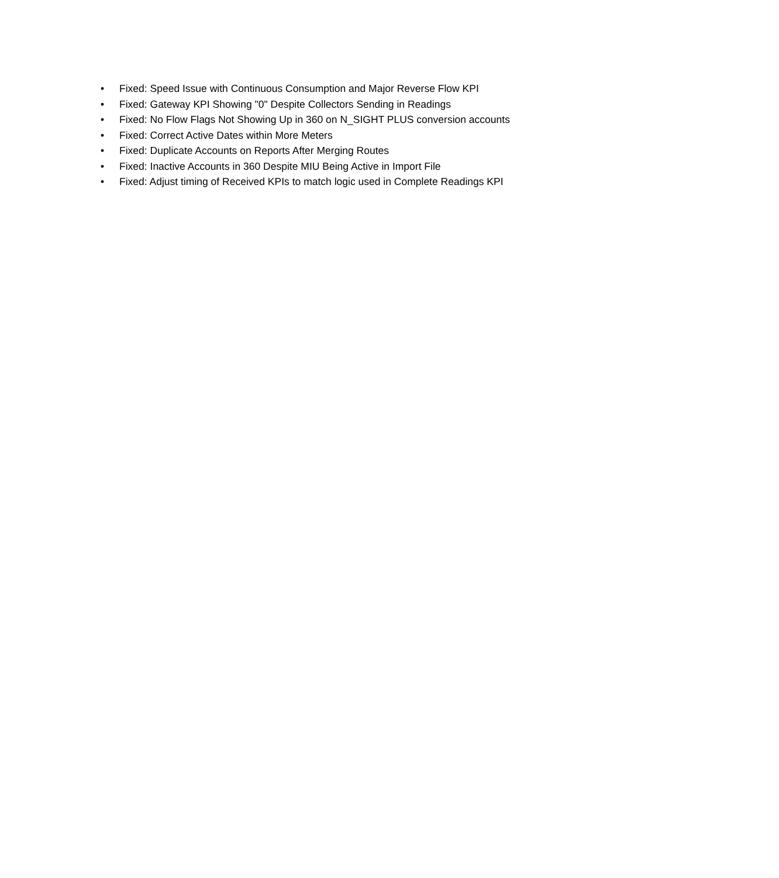• Fixed: Speed Issue with Continuous Consumption and Major Reverse Flow KPI
• Fixed: Gateway KPI Showing "0" Despite Collectors Sending in Readings
• Fixed: No Flow Flags Not Showing Up in 360 on N_SIGHT PLUS conversion accounts
• Fixed: Correct Active Dates within More Meters
• Fixed: Duplicate Accounts on Reports After Merging Routes
• Fixed: Inactive Accounts in 360 Despite MIU Being Active in Import File
• Fixed: Adjust timing of Received KPIs to match logic used in Complete Readings KPI